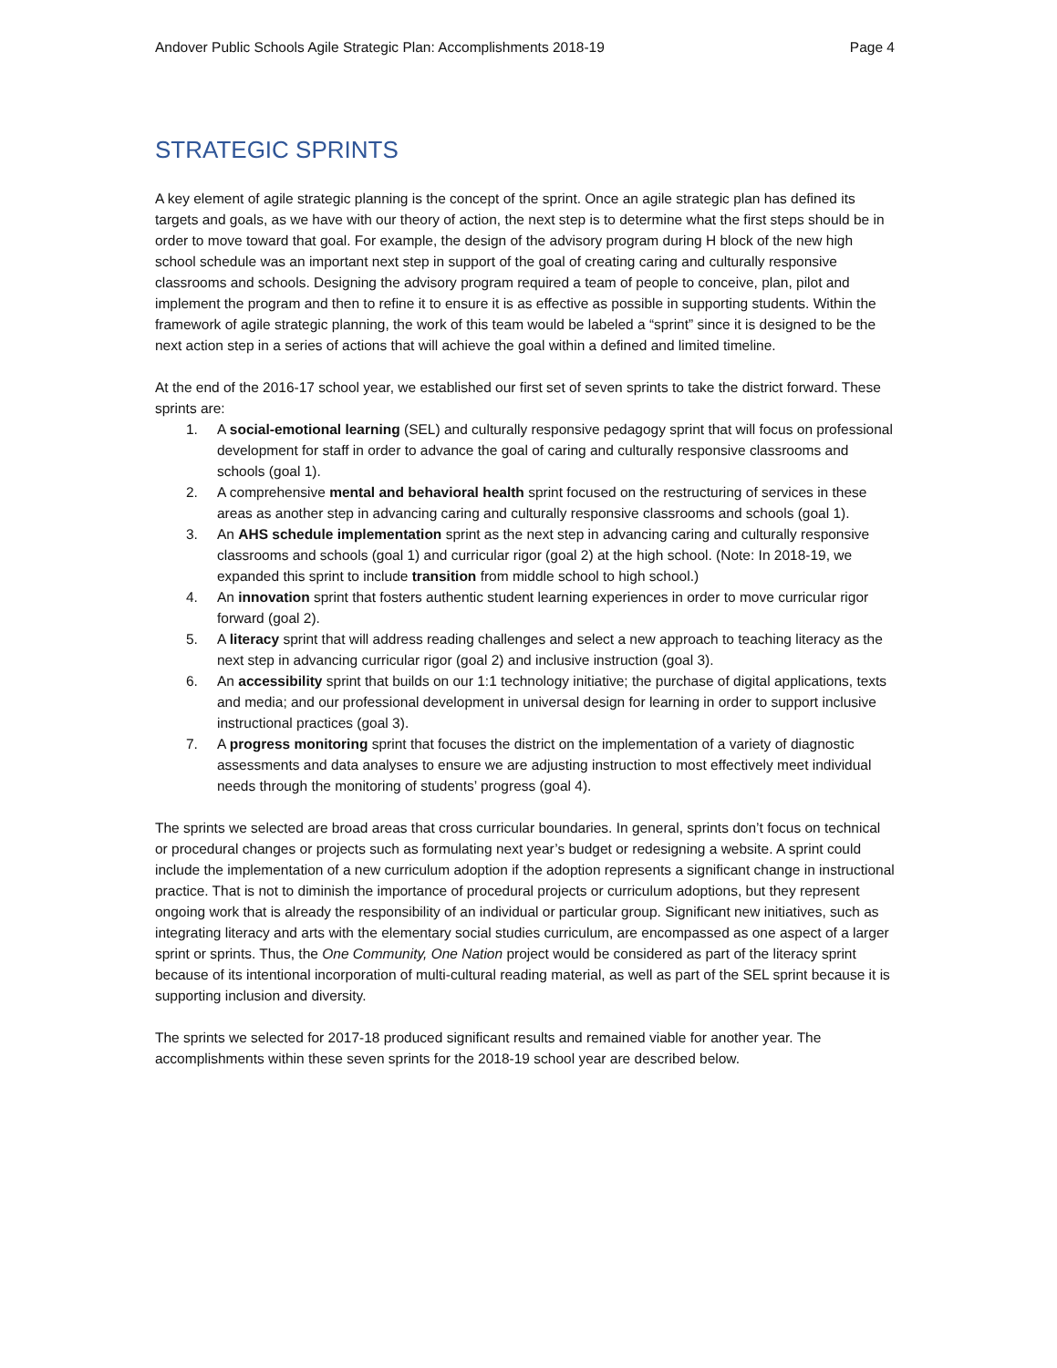Andover Public Schools Agile Strategic Plan: Accomplishments 2018-19 Page 4
STRATEGIC SPRINTS
A key element of agile strategic planning is the concept of the sprint. Once an agile strategic plan has defined its targets and goals, as we have with our theory of action, the next step is to determine what the first steps should be in order to move toward that goal. For example, the design of the advisory program during H block of the new high school schedule was an important next step in support of the goal of creating caring and culturally responsive classrooms and schools. Designing the advisory program required a team of people to conceive, plan, pilot and implement the program and then to refine it to ensure it is as effective as possible in supporting students. Within the framework of agile strategic planning, the work of this team would be labeled a “sprint” since it is designed to be the next action step in a series of actions that will achieve the goal within a defined and limited timeline.
At the end of the 2016-17 school year, we established our first set of seven sprints to take the district forward. These sprints are:
1. A social-emotional learning (SEL) and culturally responsive pedagogy sprint that will focus on professional development for staff in order to advance the goal of caring and culturally responsive classrooms and schools (goal 1).
2. A comprehensive mental and behavioral health sprint focused on the restructuring of services in these areas as another step in advancing caring and culturally responsive classrooms and schools (goal 1).
3. An AHS schedule implementation sprint as the next step in advancing caring and culturally responsive classrooms and schools (goal 1) and curricular rigor (goal 2) at the high school. (Note: In 2018-19, we expanded this sprint to include transition from middle school to high school.)
4. An innovation sprint that fosters authentic student learning experiences in order to move curricular rigor forward (goal 2).
5. A literacy sprint that will address reading challenges and select a new approach to teaching literacy as the next step in advancing curricular rigor (goal 2) and inclusive instruction (goal 3).
6. An accessibility sprint that builds on our 1:1 technology initiative; the purchase of digital applications, texts and media; and our professional development in universal design for learning in order to support inclusive instructional practices (goal 3).
7. A progress monitoring sprint that focuses the district on the implementation of a variety of diagnostic assessments and data analyses to ensure we are adjusting instruction to most effectively meet individual needs through the monitoring of students’ progress (goal 4).
The sprints we selected are broad areas that cross curricular boundaries. In general, sprints don’t focus on technical or procedural changes or projects such as formulating next year’s budget or redesigning a website. A sprint could include the implementation of a new curriculum adoption if the adoption represents a significant change in instructional practice. That is not to diminish the importance of procedural projects or curriculum adoptions, but they represent ongoing work that is already the responsibility of an individual or particular group. Significant new initiatives, such as integrating literacy and arts with the elementary social studies curriculum, are encompassed as one aspect of a larger sprint or sprints. Thus, the One Community, One Nation project would be considered as part of the literacy sprint because of its intentional incorporation of multi-cultural reading material, as well as part of the SEL sprint because it is supporting inclusion and diversity.
The sprints we selected for 2017-18 produced significant results and remained viable for another year. The accomplishments within these seven sprints for the 2018-19 school year are described below.